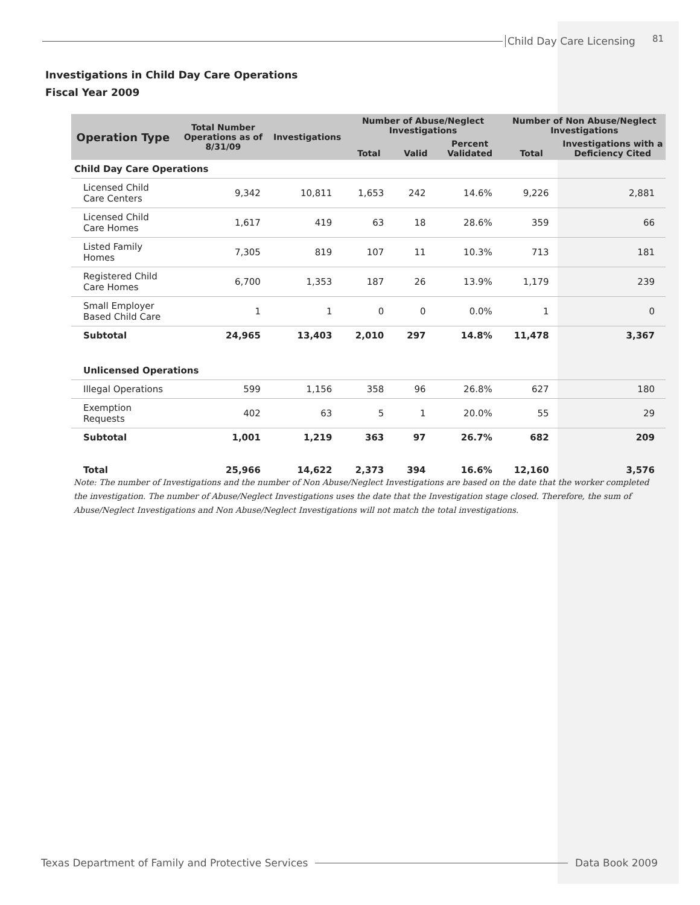Child Day Care Licensing 81
Investigations in Child Day Care Operations
Fiscal Year 2009
| Operation Type | Total Number Operations as of 8/31/09 | Investigations | Number of Abuse/Neglect Investigations | | | Number of Non Abuse/Neglect Investigations | |
| --- | --- | --- | --- | --- | --- | --- | --- |
| | | | Total | Valid | Percent Validated | Total | Investigations with a Deficiency Cited |
| Child Day Care Operations | | | | | | | |
| Licensed Child Care Centers | 9,342 | 10,811 | 1,653 | 242 | 14.6% | 9,226 | 2,881 |
| Licensed Child Care Homes | 1,617 | 419 | 63 | 18 | 28.6% | 359 | 66 |
| Listed Family Homes | 7,305 | 819 | 107 | 11 | 10.3% | 713 | 181 |
| Registered Child Care Homes | 6,700 | 1,353 | 187 | 26 | 13.9% | 1,179 | 239 |
| Small Employer Based Child Care | 1 | 1 | 0 | 0 | 0.0% | 1 | 0 |
| Subtotal | 24,965 | 13,403 | 2,010 | 297 | 14.8% | 11,478 | 3,367 |
| Unlicensed Operations | | | | | | | |
| Illegal Operations | 599 | 1,156 | 358 | 96 | 26.8% | 627 | 180 |
| Exemption Requests | 402 | 63 | 5 | 1 | 20.0% | 55 | 29 |
| Subtotal | 1,001 | 1,219 | 363 | 97 | 26.7% | 682 | 209 |
| Total | 25,966 | 14,622 | 2,373 | 394 | 16.6% | 12,160 | 3,576 |
Note: The number of Investigations and the number of Non Abuse/Neglect Investigations are based on the date that the worker completed the investigation. The number of Abuse/Neglect Investigations uses the date that the Investigation stage closed. Therefore, the sum of Abuse/Neglect Investigations and Non Abuse/Neglect Investigations will not match the total investigations.
Texas Department of Family and Protective Services
Data Book 2009